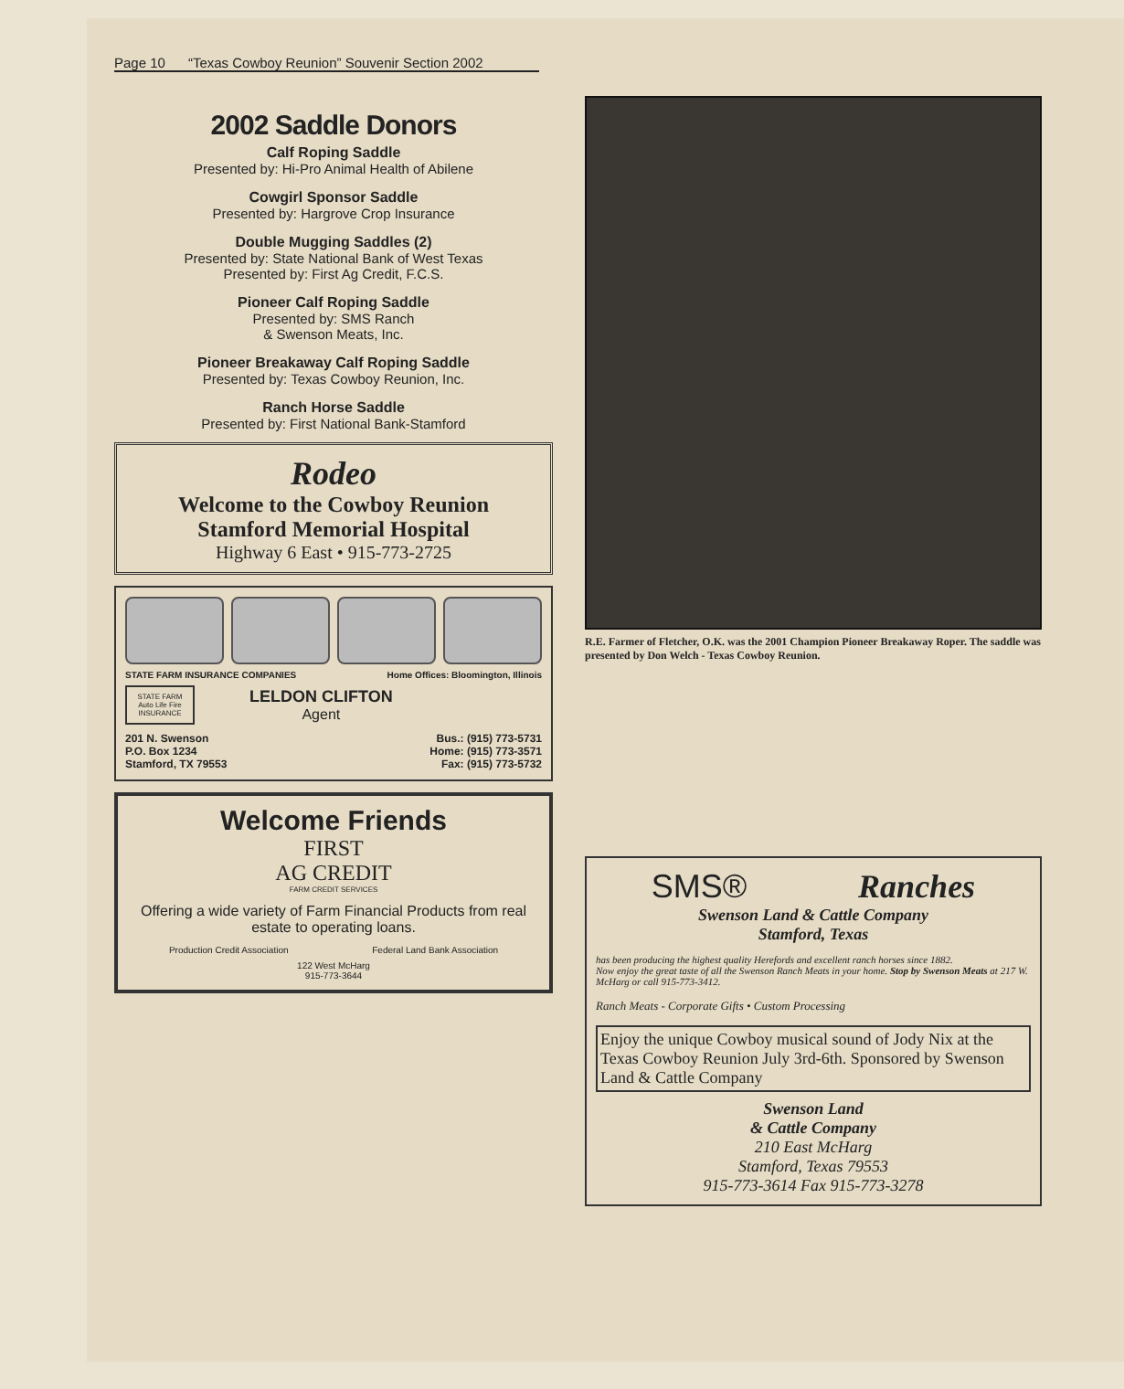Page 10 “Texas Cowboy Reunion” Souvenir Section 2002
2002 Saddle Donors
Calf Roping Saddle
Presented by: Hi-Pro Animal Health of Abilene
Cowgirl Sponsor Saddle
Presented by: Hargrove Crop Insurance
Double Mugging Saddles (2)
Presented by: State National Bank of West Texas
Presented by: First Ag Credit, F.C.S.
Pioneer Calf Roping Saddle
Presented by: SMS Ranch
& Swenson Meats, Inc.
Pioneer Breakaway Calf Roping Saddle
Presented by: Texas Cowboy Reunion, Inc.
Ranch Horse Saddle
Presented by: First National Bank-Stamford
Rodeo
Welcome to the Cowboy Reunion
Stamford Memorial Hospital
Highway 6 East • 915-773-2725
STATE FARM INSURANCE COMPANIES Home Offices: Bloomington, Illinois
STATE FARM
Auto Life Fire
INSURANCE
LELDON CLIFTON
Agent
201 N. Swenson
P.O. Box 1234
Stamford, TX 79553
Bus.: (915) 773-5731
Home: (915) 773-3571
Fax: (915) 773-5732
Welcome Friends
FIRST
AG CREDIT
FARM CREDIT SERVICES
Offering a wide variety of Farm Financial Products from real estate to operating loans.
Production Credit Association Federal Land Bank Association
122 West McHarg
915-773-3644
R.E. Farmer of Fletcher, O.K. was the 2001 Champion Pioneer Breakaway Roper. The saddle was presented by Don Welch - Texas Cowboy Reunion.
SMS® Ranches
Swenson Land & Cattle Company
Stamford, Texas
has been producing the highest quality Herefords and excellent ranch horses since 1882.
Now enjoy the great taste of all the Swenson Ranch Meats in your home. Stop by Swenson Meats at 217 W. McHarg or call 915-773-3412.
Ranch Meats - Corporate Gifts • Custom Processing
Enjoy the unique Cowboy musical sound of Jody Nix at the Texas Cowboy Reunion July 3rd-6th. Sponsored by Swenson Land & Cattle Company
Swenson Land
& Cattle Company
210 East McHarg
Stamford, Texas 79553
915-773-3614 Fax 915-773-3278